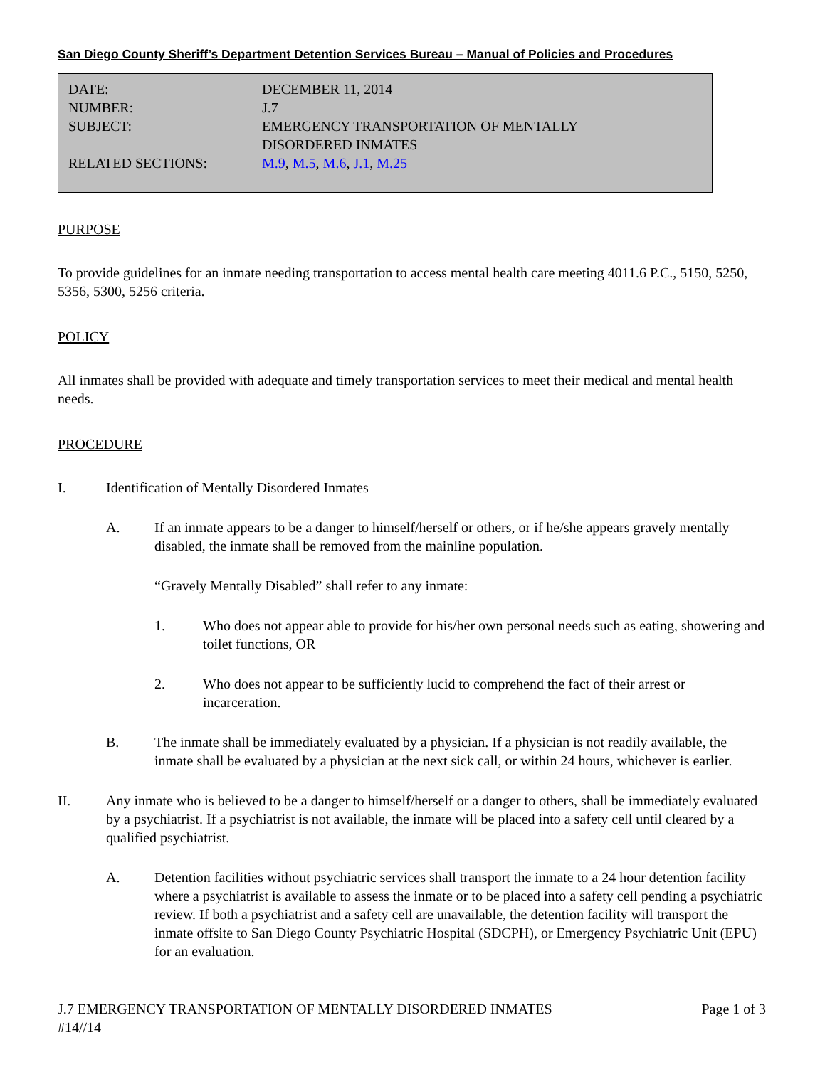San Diego County Sheriff’s Department Detention Services Bureau – Manual of Policies and Procedures
| DATE: | DECEMBER 11, 2014 |
| NUMBER: | J.7 |
| SUBJECT: | EMERGENCY TRANSPORTATION OF MENTALLY DISORDERED INMATES |
| RELATED SECTIONS: | M.9 , M.5 , M.6 , J.1 , M.25 |
PURPOSE
To provide guidelines for an inmate needing transportation to access mental health care meeting 4011.6 P.C., 5150, 5250, 5356, 5300, 5256 criteria.
POLICY
All inmates shall be provided with adequate and timely transportation services to meet their medical and mental health needs.
PROCEDURE
I. Identification of Mentally Disordered Inmates
A. If an inmate appears to be a danger to himself/herself or others, or if he/she appears gravely mentally disabled, the inmate shall be removed from the mainline population.
“Gravely Mentally Disabled” shall refer to any inmate:
1. Who does not appear able to provide for his/her own personal needs such as eating, showering and toilet functions, OR
2. Who does not appear to be sufficiently lucid to comprehend the fact of their arrest or incarceration.
B. The inmate shall be immediately evaluated by a physician. If a physician is not readily available, the inmate shall be evaluated by a physician at the next sick call, or within 24 hours, whichever is earlier.
II. Any inmate who is believed to be a danger to himself/herself or a danger to others, shall be immediately evaluated by a psychiatrist. If a psychiatrist is not available, the inmate will be placed into a safety cell until cleared by a qualified psychiatrist.
A. Detention facilities without psychiatric services shall transport the inmate to a 24 hour detention facility where a psychiatrist is available to assess the inmate or to be placed into a safety cell pending a psychiatric review. If both a psychiatrist and a safety cell are unavailable, the detention facility will transport the inmate offsite to San Diego County Psychiatric Hospital (SDCPH), or Emergency Psychiatric Unit (EPU) for an evaluation.
J.7 EMERGENCY TRANSPORTATION OF MENTALLY DISORDERED INMATES Page 1 of 3
#14//14